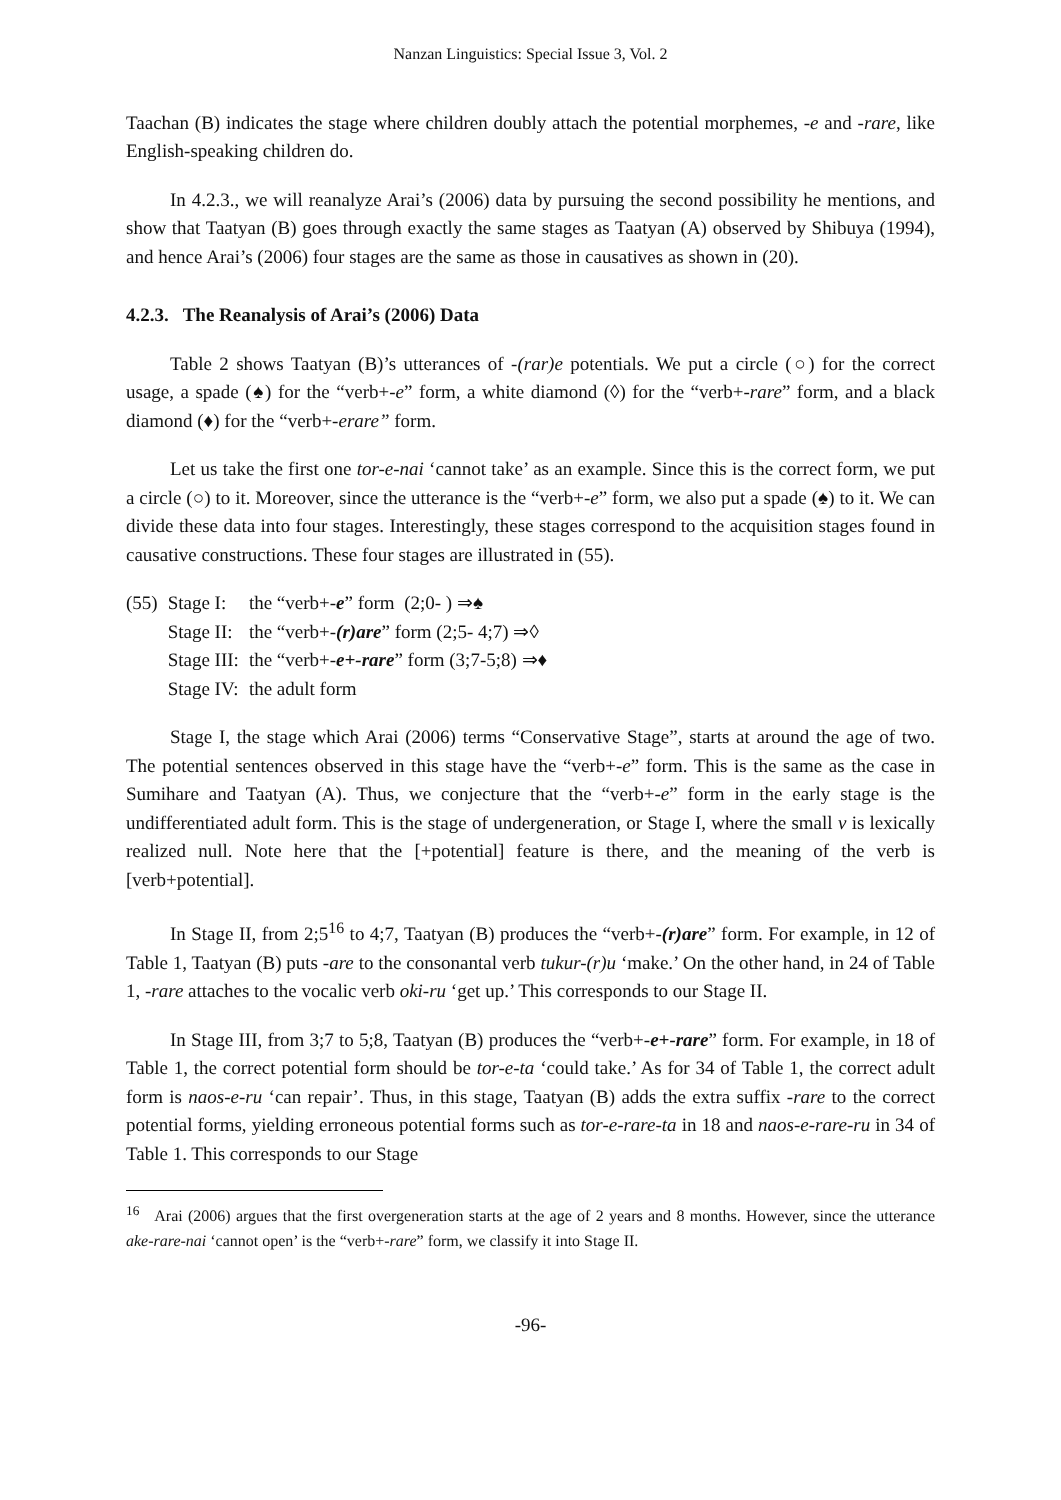Nanzan Linguistics: Special Issue 3, Vol. 2
Taachan (B) indicates the stage where children doubly attach the potential morphemes, -e and -rare, like English-speaking children do.
In 4.2.3., we will reanalyze Arai’s (2006) data by pursuing the second possibility he mentions, and show that Taatyan (B) goes through exactly the same stages as Taatyan (A) observed by Shibuya (1994), and hence Arai’s (2006) four stages are the same as those in causatives as shown in (20).
4.2.3. The Reanalysis of Arai’s (2006) Data
Table 2 shows Taatyan (B)’s utterances of -(rar)e potentials. We put a circle (○) for the correct usage, a spade (♠) for the “verb+-e” form, a white diamond (◊) for the “verb+-rare” form, and a black diamond (♦) for the “verb+-erare” form.
Let us take the first one tor-e-nai ‘cannot take’ as an example. Since this is the correct form, we put a circle (○) to it. Moreover, since the utterance is the “verb+-e” form, we also put a spade (♠) to it. We can divide these data into four stages. Interestingly, these stages correspond to the acquisition stages found in causative constructions. These four stages are illustrated in (55).
| (55) | Stage I: | the “verb+- e ” form (2;0- ) ⇒♠ |
| | Stage II: | the “verb+- (r)are ” form (2;5- 4;7) ⇒◊ |
| | Stage III: | the “verb+- e+-rare ” form (3;7-5;8) ⇒♦ |
| | Stage IV: | the adult form |
Stage I, the stage which Arai (2006) terms “Conservative Stage”, starts at around the age of two. The potential sentences observed in this stage have the “verb+-e” form. This is the same as the case in Sumihare and Taatyan (A). Thus, we conjecture that the “verb+-e” form in the early stage is the undifferentiated adult form. This is the stage of undergeneration, or Stage I, where the small v is lexically realized null. Note here that the [+potential] feature is there, and the meaning of the verb is [verb+potential].
In Stage II, from 2;5<sup>16</sup> to 4;7, Taatyan (B) produces the “verb+-(r)are” form. For example, in 12 of Table 1, Taatyan (B) puts -are to the consonantal verb tukur-(r)u ‘make.’ On the other hand, in 24 of Table 1, -rare attaches to the vocalic verb oki-ru ‘get up.’ This corresponds to our Stage II.
In Stage III, from 3;7 to 5;8, Taatyan (B) produces the “verb+-e+-rare” form. For example, in 18 of Table 1, the correct potential form should be tor-e-ta ‘could take.’ As for 34 of Table 1, the correct adult form is naos-e-ru ‘can repair’. Thus, in this stage, Taatyan (B) adds the extra suffix -rare to the correct potential forms, yielding erroneous potential forms such as tor-e-rare-ta in 18 and naos-e-rare-ru in 34 of Table 1. This corresponds to our Stage
<sup>16</sup> Arai (2006) argues that the first overgeneration starts at the age of 2 years and 8 months. However, since the utterance ake-rare-nai ‘cannot open’ is the “verb+-rare” form, we classify it into Stage II.
-96-